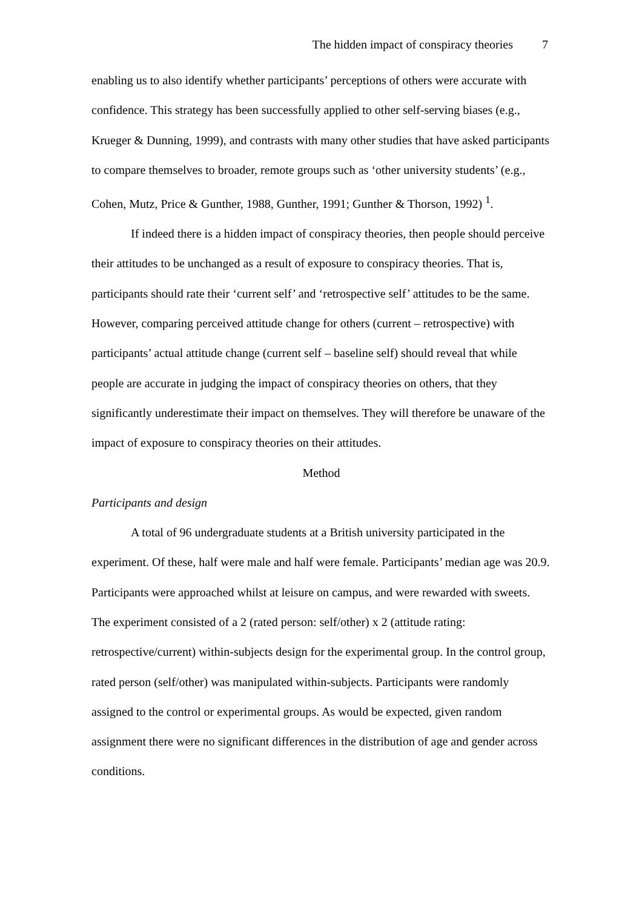The hidden impact of conspiracy theories 7
enabling us to also identify whether participants’ perceptions of others were accurate with confidence. This strategy has been successfully applied to other self-serving biases (e.g., Krueger & Dunning, 1999), and contrasts with many other studies that have asked participants to compare themselves to broader, remote groups such as ‘other university students’ (e.g., Cohen, Mutz, Price & Gunther, 1988, Gunther, 1991; Gunther & Thorson, 1992) <sup>1</sup>.
If indeed there is a hidden impact of conspiracy theories, then people should perceive their attitudes to be unchanged as a result of exposure to conspiracy theories. That is, participants should rate their ‘current self’ and ‘retrospective self’ attitudes to be the same. However, comparing perceived attitude change for others (current – retrospective) with participants’ actual attitude change (current self – baseline self) should reveal that while people are accurate in judging the impact of conspiracy theories on others, that they significantly underestimate their impact on themselves. They will therefore be unaware of the impact of exposure to conspiracy theories on their attitudes.
Method
Participants and design
A total of 96 undergraduate students at a British university participated in the experiment. Of these, half were male and half were female. Participants’ median age was 20.9. Participants were approached whilst at leisure on campus, and were rewarded with sweets. The experiment consisted of a 2 (rated person: self/other) x 2 (attitude rating: retrospective/current) within-subjects design for the experimental group. In the control group, rated person (self/other) was manipulated within-subjects. Participants were randomly assigned to the control or experimental groups. As would be expected, given random assignment there were no significant differences in the distribution of age and gender across conditions.